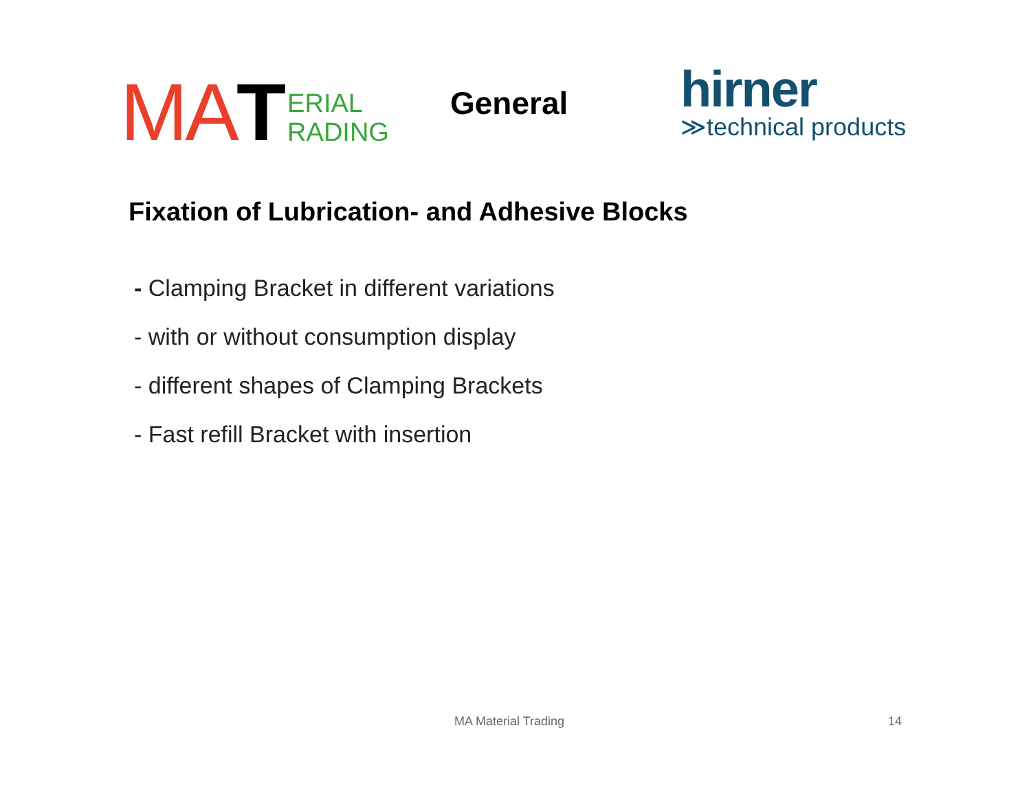MA T ERIAL
RADING
General
hirner
≫technical products
Fixation of Lubrication- and Adhesive Blocks
- Clamping Bracket in different variations
- with or without consumption display
- different shapes of Clamping Brackets
- Fast refill Bracket with insertion
MA Material Trading 14